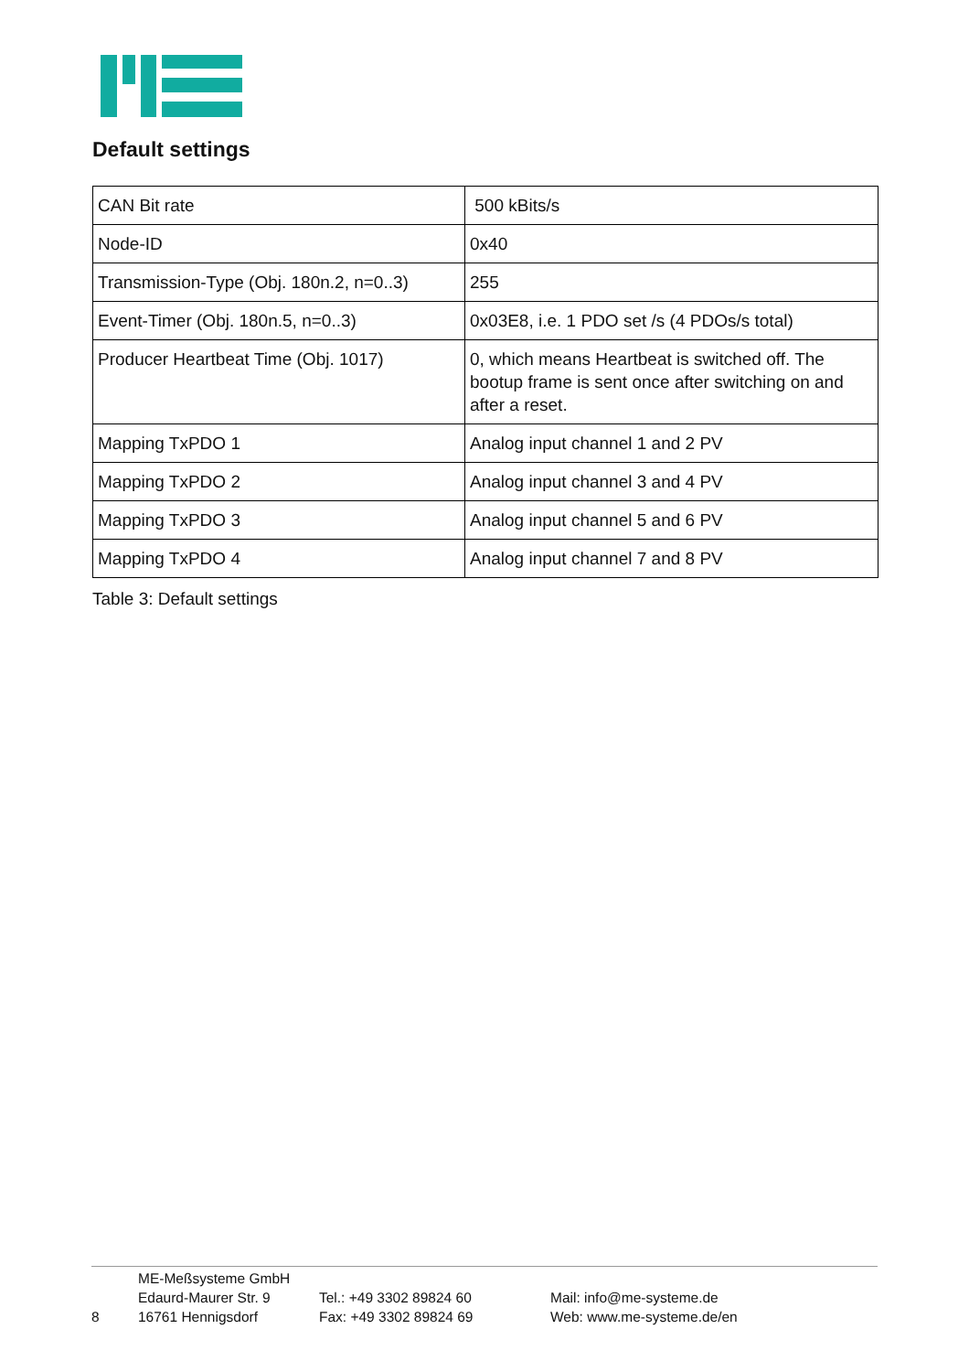Default settings
| CAN Bit rate | 500 kBits/s |
| Node-ID | 0x40 |
| Transmission-Type (Obj. 180n.2, n=0..3) | 255 |
| Event-Timer (Obj. 180n.5, n=0..3) | 0x03E8, i.e. 1 PDO set /s (4 PDOs/s total) |
| Producer Heartbeat Time (Obj. 1017) | 0, which means Heartbeat is switched off. The bootup frame is sent once after switching on and after a reset. |
| Mapping TxPDO 1 | Analog input channel 1 and 2 PV |
| Mapping TxPDO 2 | Analog input channel 3 and 4 PV |
| Mapping TxPDO 3 | Analog input channel 5 and 6 PV |
| Mapping TxPDO 4 | Analog input channel 7 and 8 PV |
Table 3: Default settings
8
ME-Meßsysteme GmbH
Edaurd-Maurer Str. 9
16761 Hennigsdorf
Tel.: +49 3302 89824 60
Fax: +49 3302 89824 69
Mail: info@me-systeme.de
Web: www.me-systeme.de/en